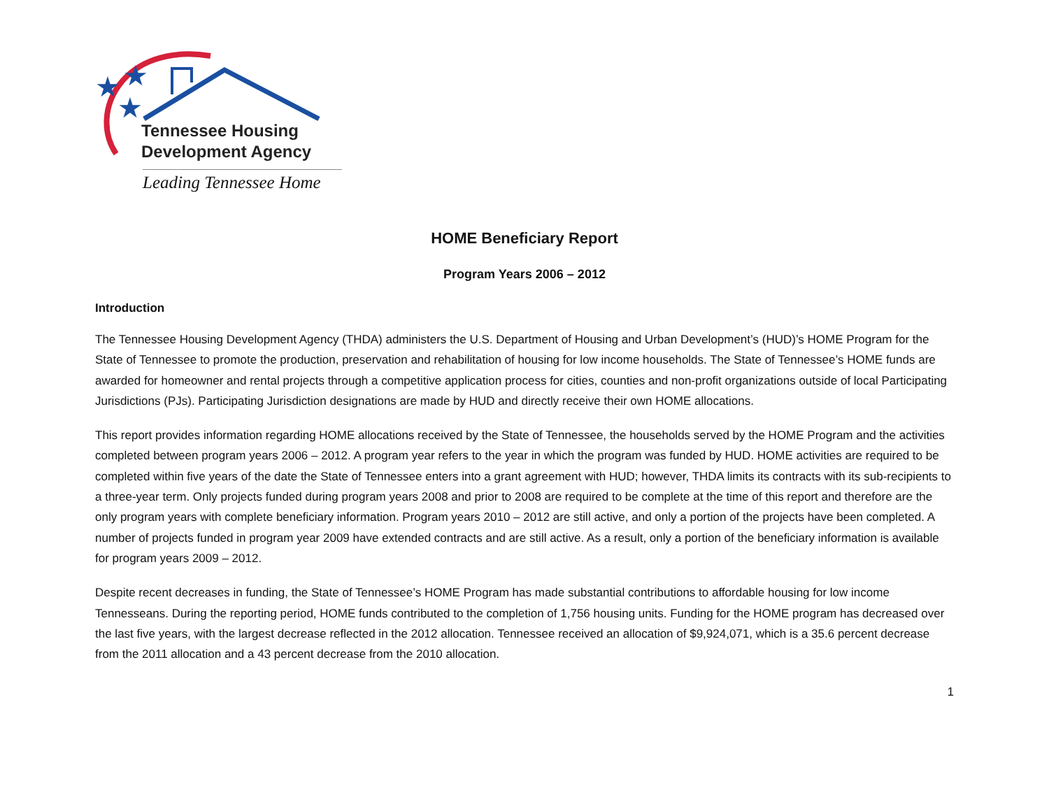★
★
★
Tennessee Housing
Development Agency
Leading Tennessee Home
HOME Beneficiary Report
Program Years 2006 – 2012
Introduction
The Tennessee Housing Development Agency (THDA) administers the U.S. Department of Housing and Urban Development’s (HUD)’s HOME Program for the State of Tennessee to promote the production, preservation and rehabilitation of housing for low income households. The State of Tennessee’s HOME funds are awarded for homeowner and rental projects through a competitive application process for cities, counties and non-profit organizations outside of local Participating Jurisdictions (PJs). Participating Jurisdiction designations are made by HUD and directly receive their own HOME allocations.
This report provides information regarding HOME allocations received by the State of Tennessee, the households served by the HOME Program and the activities completed between program years 2006 – 2012. A program year refers to the year in which the program was funded by HUD. HOME activities are required to be completed within five years of the date the State of Tennessee enters into a grant agreement with HUD; however, THDA limits its contracts with its sub-recipients to a three-year term. Only projects funded during program years 2008 and prior to 2008 are required to be complete at the time of this report and therefore are the only program years with complete beneficiary information. Program years 2010 – 2012 are still active, and only a portion of the projects have been completed. A number of projects funded in program year 2009 have extended contracts and are still active. As a result, only a portion of the beneficiary information is available for program years 2009 – 2012.
Despite recent decreases in funding, the State of Tennessee’s HOME Program has made substantial contributions to affordable housing for low income Tennesseans. During the reporting period, HOME funds contributed to the completion of 1,756 housing units. Funding for the HOME program has decreased over the last five years, with the largest decrease reflected in the 2012 allocation. Tennessee received an allocation of $9,924,071, which is a 35.6 percent decrease from the 2011 allocation and a 43 percent decrease from the 2010 allocation.
1